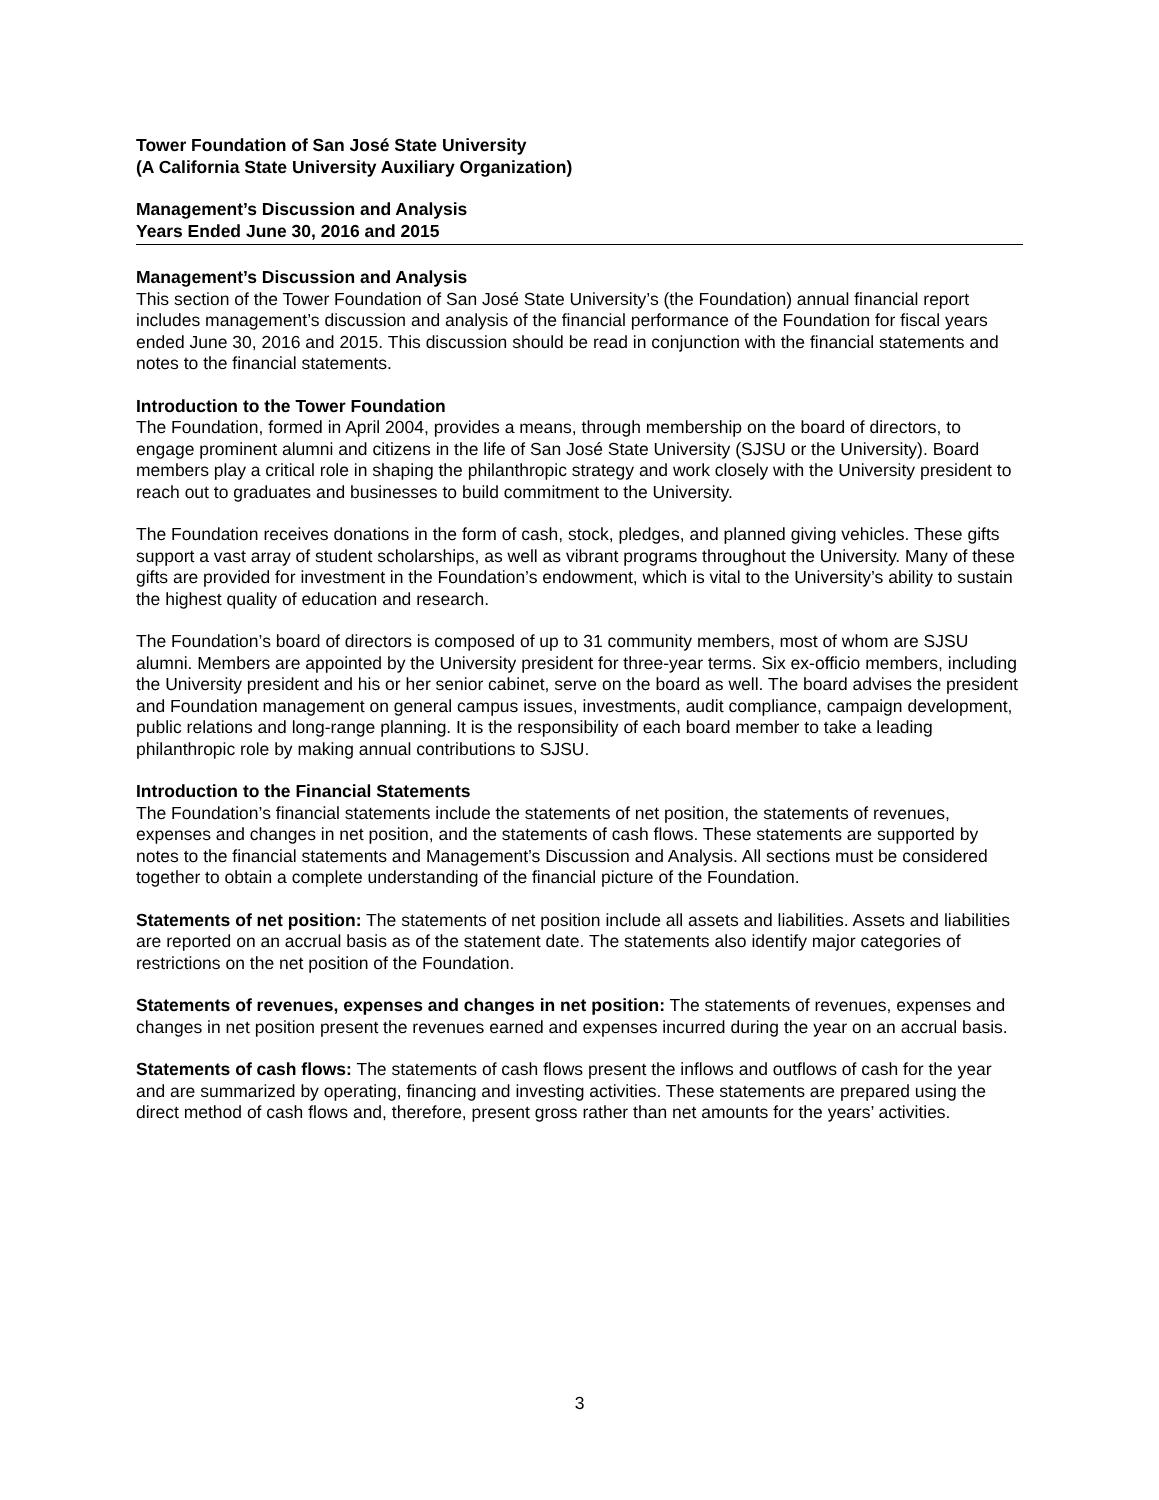Tower Foundation of San José State University
(A California State University Auxiliary Organization)
Management’s Discussion and Analysis
Years Ended June 30, 2016 and 2015
Management’s Discussion and Analysis
This section of the Tower Foundation of San José State University’s (the Foundation) annual financial report includes management’s discussion and analysis of the financial performance of the Foundation for fiscal years ended June 30, 2016 and 2015. This discussion should be read in conjunction with the financial statements and notes to the financial statements.
Introduction to the Tower Foundation
The Foundation, formed in April 2004, provides a means, through membership on the board of directors, to engage prominent alumni and citizens in the life of San José State University (SJSU or the University). Board members play a critical role in shaping the philanthropic strategy and work closely with the University president to reach out to graduates and businesses to build commitment to the University.
The Foundation receives donations in the form of cash, stock, pledges, and planned giving vehicles. These gifts support a vast array of student scholarships, as well as vibrant programs throughout the University. Many of these gifts are provided for investment in the Foundation’s endowment, which is vital to the University’s ability to sustain the highest quality of education and research.
The Foundation’s board of directors is composed of up to 31 community members, most of whom are SJSU alumni. Members are appointed by the University president for three-year terms. Six ex-officio members, including the University president and his or her senior cabinet, serve on the board as well. The board advises the president and Foundation management on general campus issues, investments, audit compliance, campaign development, public relations and long-range planning. It is the responsibility of each board member to take a leading philanthropic role by making annual contributions to SJSU.
Introduction to the Financial Statements
The Foundation’s financial statements include the statements of net position, the statements of revenues, expenses and changes in net position, and the statements of cash flows. These statements are supported by notes to the financial statements and Management’s Discussion and Analysis. All sections must be considered together to obtain a complete understanding of the financial picture of the Foundation.
Statements of net position: The statements of net position include all assets and liabilities. Assets and liabilities are reported on an accrual basis as of the statement date. The statements also identify major categories of restrictions on the net position of the Foundation.
Statements of revenues, expenses and changes in net position: The statements of revenues, expenses and changes in net position present the revenues earned and expenses incurred during the year on an accrual basis.
Statements of cash flows: The statements of cash flows present the inflows and outflows of cash for the year and are summarized by operating, financing and investing activities. These statements are prepared using the direct method of cash flows and, therefore, present gross rather than net amounts for the years’ activities.
3